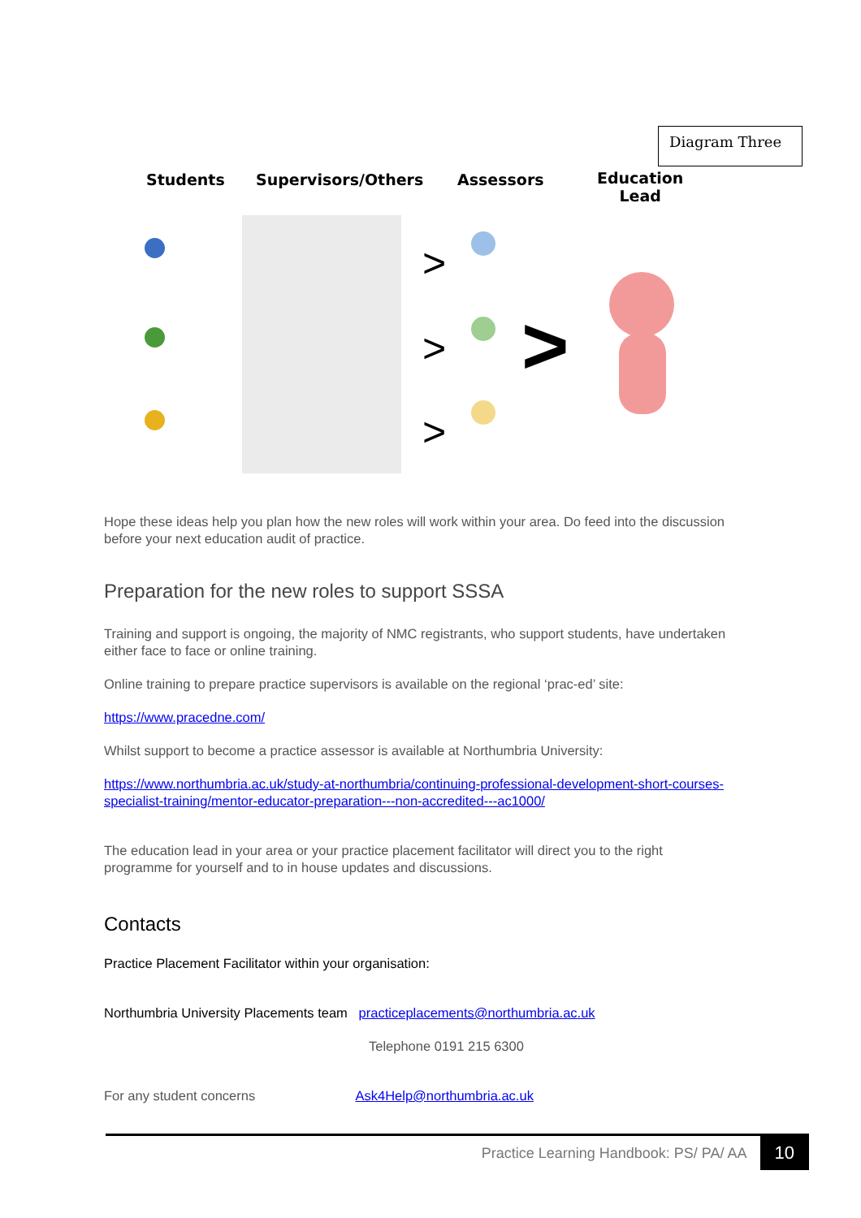Diagram Three
Students Supervisors/Others Assessors
Education
Lead
>
>
>
>
Hope these ideas help you plan how the new roles will work within your area. Do feed into the discussion before your next education audit of practice.
Preparation for the new roles to support SSSA
Training and support is ongoing, the majority of NMC registrants, who support students, have undertaken either face to face or online training.
Online training to prepare practice supervisors is available on the regional ‘prac-ed’ site:
https://www.pracedne.com/
Whilst support to become a practice assessor is available at Northumbria University:
https://www.northumbria.ac.uk/study-at-northumbria/continuing-professional-development-short-courses-specialist-training/mentor-educator-preparation---non-accredited---ac1000/
The education lead in your area or your practice placement facilitator will direct you to the right programme for yourself and to in house updates and discussions.
Contacts
Practice Placement Facilitator within your organisation:
Northumbria University Placements team practiceplacements@northumbria.ac.uk
Telephone 0191 215 6300
For any student concerns Ask4Help@northumbria.ac.uk
Practice Learning Handbook: PS/ PA/ AA 10